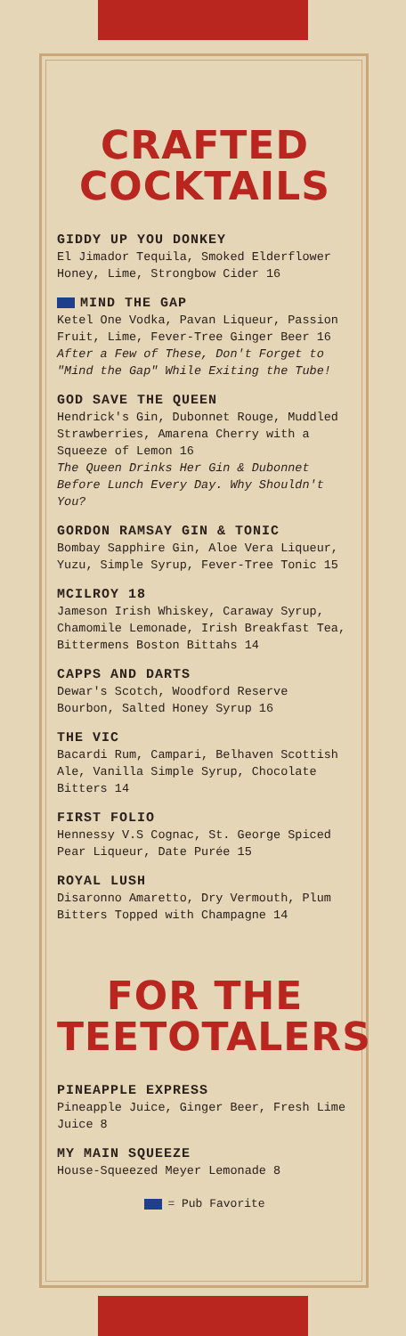CRAFTED COCKTAILS
GIDDY UP YOU DONKEY
El Jimador Tequila, Smoked Elderflower Honey, Lime, Strongbow Cider 16
MIND THE GAP
Ketel One Vodka, Pavan Liqueur, Passion Fruit, Lime, Fever-Tree Ginger Beer 16
After a Few of These, Don't Forget to "Mind the Gap" While Exiting the Tube!
GOD SAVE THE QUEEN
Hendrick's Gin, Dubonnet Rouge, Muddled Strawberries, Amarena Cherry with a Squeeze of Lemon 16
The Queen Drinks Her Gin & Dubonnet Before Lunch Every Day. Why Shouldn't You?
GORDON RAMSAY GIN & TONIC
Bombay Sapphire Gin, Aloe Vera Liqueur, Yuzu, Simple Syrup, Fever-Tree Tonic 15
MCILROY 18
Jameson Irish Whiskey, Caraway Syrup, Chamomile Lemonade, Irish Breakfast Tea, Bittermens Boston Bittahs 14
CAPPS AND DARTS
Dewar's Scotch, Woodford Reserve Bourbon, Salted Honey Syrup 16
THE VIC
Bacardi Rum, Campari, Belhaven Scottish Ale, Vanilla Simple Syrup, Chocolate Bitters 14
FIRST FOLIO
Hennessy V.S Cognac, St. George Spiced Pear Liqueur, Date Purée 15
ROYAL LUSH
Disaronno Amaretto, Dry Vermouth, Plum Bitters Topped with Champagne 14
FOR THE TEETOTALERS
PINEAPPLE EXPRESS
Pineapple Juice, Ginger Beer, Fresh Lime Juice 8
MY MAIN SQUEEZE
House-Squeezed Meyer Lemonade 8
= Pub Favorite